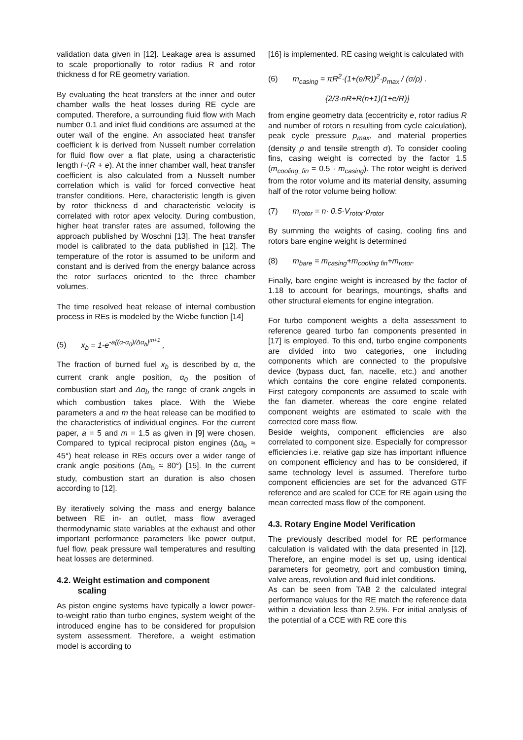validation data given in [12]. Leakage area is assumed to scale proportionally to rotor radius R and rotor thickness d for RE geometry variation.
By evaluating the heat transfers at the inner and outer chamber walls the heat losses during RE cycle are computed. Therefore, a surrounding fluid flow with Mach number 0.1 and inlet fluid conditions are assumed at the outer wall of the engine. An associated heat transfer coefficient k is derived from Nusselt number correlation for fluid flow over a flat plate, using a characteristic length l~(R + e). At the inner chamber wall, heat transfer coefficient is also calculated from a Nusselt number correlation which is valid for forced convective heat transfer conditions. Here, characteristic length is given by rotor thickness d and characteristic velocity is correlated with rotor apex velocity. During combustion, higher heat transfer rates are assumed, following the approach published by Woschni [13]. The heat transfer model is calibrated to the data published in [12]. The temperature of the rotor is assumed to be uniform and constant and is derived from the energy balance across the rotor surfaces oriented to the three chamber volumes.
The time resolved heat release of internal combustion process in REs is modeled by the Wiebe function [14]
(5) x<sub>b</sub> = 1-e<sup>-a{(α-α<sub>0</sub>)/Δα<sub>b</sub>}<sup>m+1</sup></sup> ,
The fraction of burned fuel x<sub>b</sub> is described by α, the current crank angle position, α<sub>0</sub> the position of combustion start and Δα<sub>b</sub> the range of crank angels in which combustion takes place. With the Wiebe parameters a and m the heat release can be modified to the characteristics of individual engines. For the current paper, a = 5 and m = 1.5 as given in [9] were chosen. Compared to typical reciprocal piston engines (Δα<sub>b</sub> ≈ 45°) heat release in REs occurs over a wider range of crank angle positions (Δα<sub>b</sub> ≈ 80°) [15]. In the current study, combustion start an duration is also chosen according to [12].
By iteratively solving the mass and energy balance between RE in- an outlet, mass flow averaged thermodynamic state variables at the exhaust and other important performance parameters like power output, fuel flow, peak pressure wall temperatures and resulting heat losses are determined.
4.2. Weight estimation and component
scaling
As piston engine systems have typically a lower power-to-weight ratio than turbo engines, system weight of the introduced engine has to be considered for propulsion system assessment. Therefore, a weight estimation model is according to
[16] is implemented. RE casing weight is calculated with
(6) m<sub>casing</sub> = πR<sup>2</sup>·(1+(e/R))<sup>2</sup>·p<sub>max</sub> / (σ/ρ) .
{2/3·nR+R(n+1)(1+e/R)}
from engine geometry data (eccentricity e, rotor radius R and number of rotors n resulting from cycle calculation), peak cycle pressure p<sub>max</sub>, and material properties (density ρ and tensile strength σ). To consider cooling fins, casing weight is corrected by the factor 1.5 (m<sub>cooling_fin</sub> = 0.5 · m<sub>casing</sub>). The rotor weight is derived from the rotor volume and its material density, assuming half of the rotor volume being hollow:
(7) m<sub>rotor</sub> = n· 0.5·V<sub>rotor</sub>·ρ<sub>rotor</sub>
By summing the weights of casing, cooling fins and rotors bare engine weight is determined
(8) m<sub>bare</sub> = m<sub>casing</sub>+m<sub>cooling fin</sub>+m<sub>rotor</sub>.
Finally, bare engine weight is increased by the factor of 1.18 to account for bearings, mountings, shafts and other structural elements for engine integration.
For turbo component weights a delta assessment to reference geared turbo fan components presented in [17] is employed. To this end, turbo engine components are divided into two categories, one including components which are connected to the propulsive device (bypass duct, fan, nacelle, etc.) and another which contains the core engine related components. First category components are assumed to scale with the fan diameter, whereas the core engine related component weights are estimated to scale with the corrected core mass flow.
Beside weights, component efficiencies are also correlated to component size. Especially for compressor efficiencies i.e. relative gap size has important influence on component efficiency and has to be considered, if same technology level is assumed. Therefore turbo component efficiencies are set for the advanced GTF reference and are scaled for CCE for RE again using the mean corrected mass flow of the component.
4.3. Rotary Engine Model Verification
The previously described model for RE performance calculation is validated with the data presented in [12]. Therefore, an engine model is set up, using identical parameters for geometry, port and combustion timing, valve areas, revolution and fluid inlet conditions.
As can be seen from TAB 2 the calculated integral performance values for the RE match the reference data within a deviation less than 2.5%. For initial analysis of the potential of a CCE with RE core this